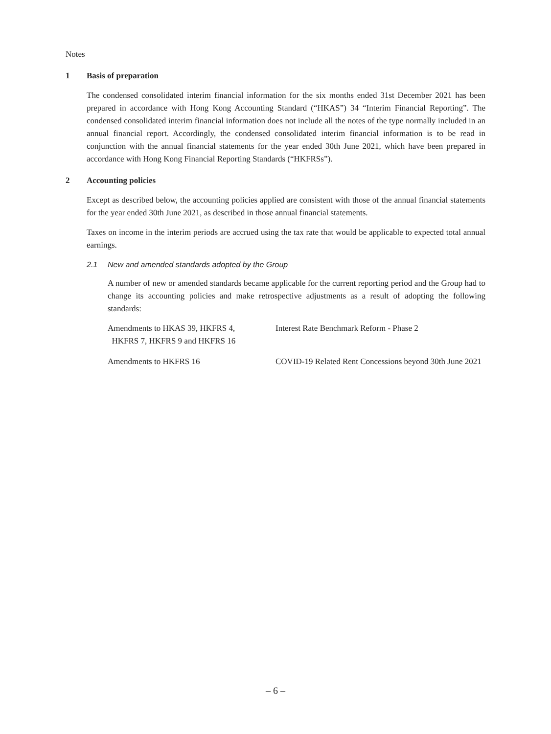Notes
1 Basis of preparation
The condensed consolidated interim financial information for the six months ended 31st December 2021 has been prepared in accordance with Hong Kong Accounting Standard (“HKAS”) 34 “Interim Financial Reporting”. The condensed consolidated interim financial information does not include all the notes of the type normally included in an annual financial report. Accordingly, the condensed consolidated interim financial information is to be read in conjunction with the annual financial statements for the year ended 30th June 2021, which have been prepared in accordance with Hong Kong Financial Reporting Standards (“HKFRSs”).
2 Accounting policies
Except as described below, the accounting policies applied are consistent with those of the annual financial statements for the year ended 30th June 2021, as described in those annual financial statements.
Taxes on income in the interim periods are accrued using the tax rate that would be applicable to expected total annual earnings.
2.1 New and amended standards adopted by the Group
A number of new or amended standards became applicable for the current reporting period and the Group had to change its accounting policies and make retrospective adjustments as a result of adopting the following standards:
| Amendments to HKAS 39, HKFRS 4, HKFRS 7, HKFRS 9 and HKFRS 16 | Interest Rate Benchmark Reform - Phase 2 |
| Amendments to HKFRS 16 | COVID-19 Related Rent Concessions beyond 30th June 2021 |
– 6 –